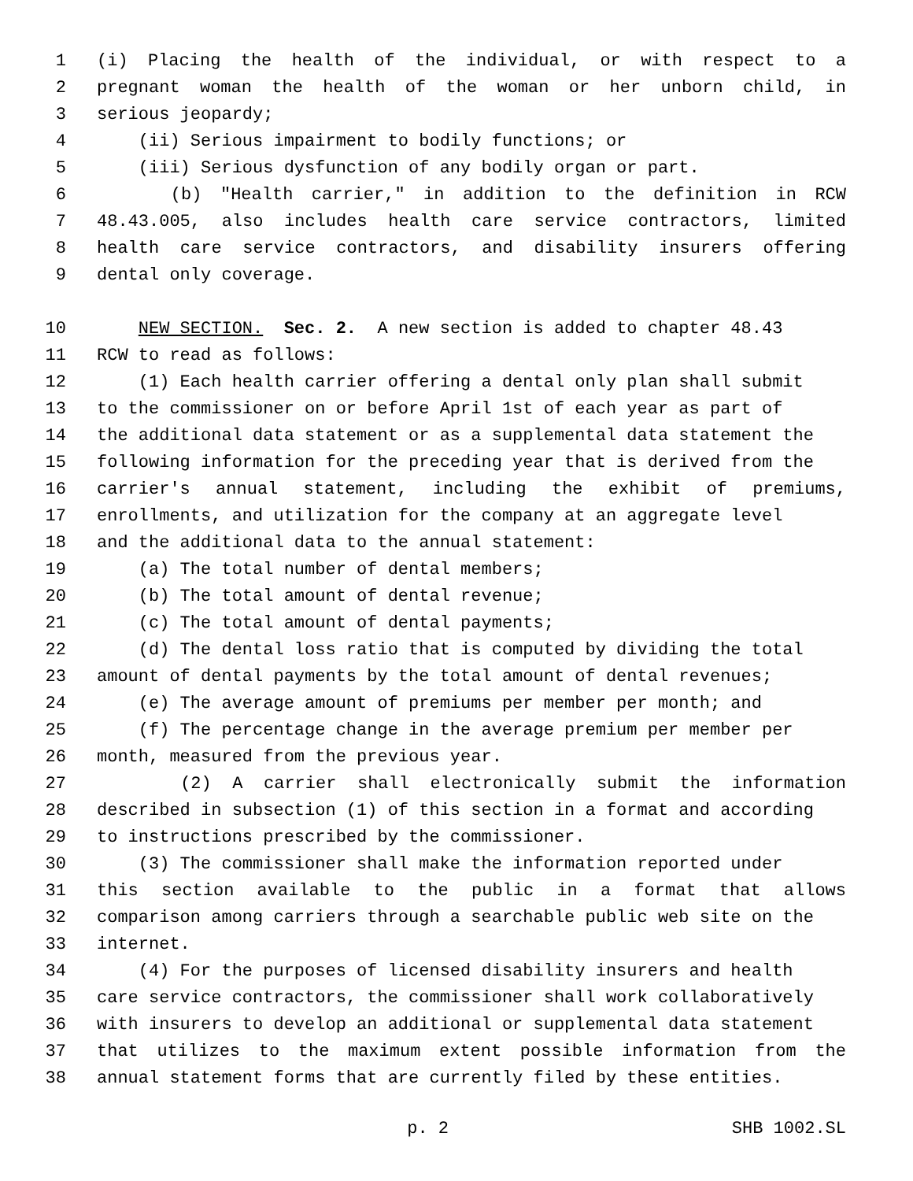1 (i) Placing the health of the individual, or with respect to a
2 pregnant woman the health of the woman or her unborn child, in
3 serious jeopardy;
4 (ii) Serious impairment to bodily functions; or
5 (iii) Serious dysfunction of any bodily organ or part.
6 (b) "Health carrier," in addition to the definition in RCW
7 48.43.005, also includes health care service contractors, limited
8 health care service contractors, and disability insurers offering
9 dental only coverage.
10 NEW SECTION. Sec. 2. A new section is added to chapter 48.43
11 RCW to read as follows:
12 (1) Each health carrier offering a dental only plan shall submit
13 to the commissioner on or before April 1st of each year as part of
14 the additional data statement or as a supplemental data statement the
15 following information for the preceding year that is derived from the
16 carrier's annual statement, including the exhibit of premiums,
17 enrollments, and utilization for the company at an aggregate level
18 and the additional data to the annual statement:
19 (a) The total number of dental members;
20 (b) The total amount of dental revenue;
21 (c) The total amount of dental payments;
22 (d) The dental loss ratio that is computed by dividing the total
23 amount of dental payments by the total amount of dental revenues;
24 (e) The average amount of premiums per member per month; and
25 (f) The percentage change in the average premium per member per
26 month, measured from the previous year.
27 (2) A carrier shall electronically submit the information
28 described in subsection (1) of this section in a format and according
29 to instructions prescribed by the commissioner.
30 (3) The commissioner shall make the information reported under
31 this section available to the public in a format that allows
32 comparison among carriers through a searchable public web site on the
33 internet.
34 (4) For the purposes of licensed disability insurers and health
35 care service contractors, the commissioner shall work collaboratively
36 with insurers to develop an additional or supplemental data statement
37 that utilizes to the maximum extent possible information from the
38 annual statement forms that are currently filed by these entities.
p. 2 SHB 1002.SL